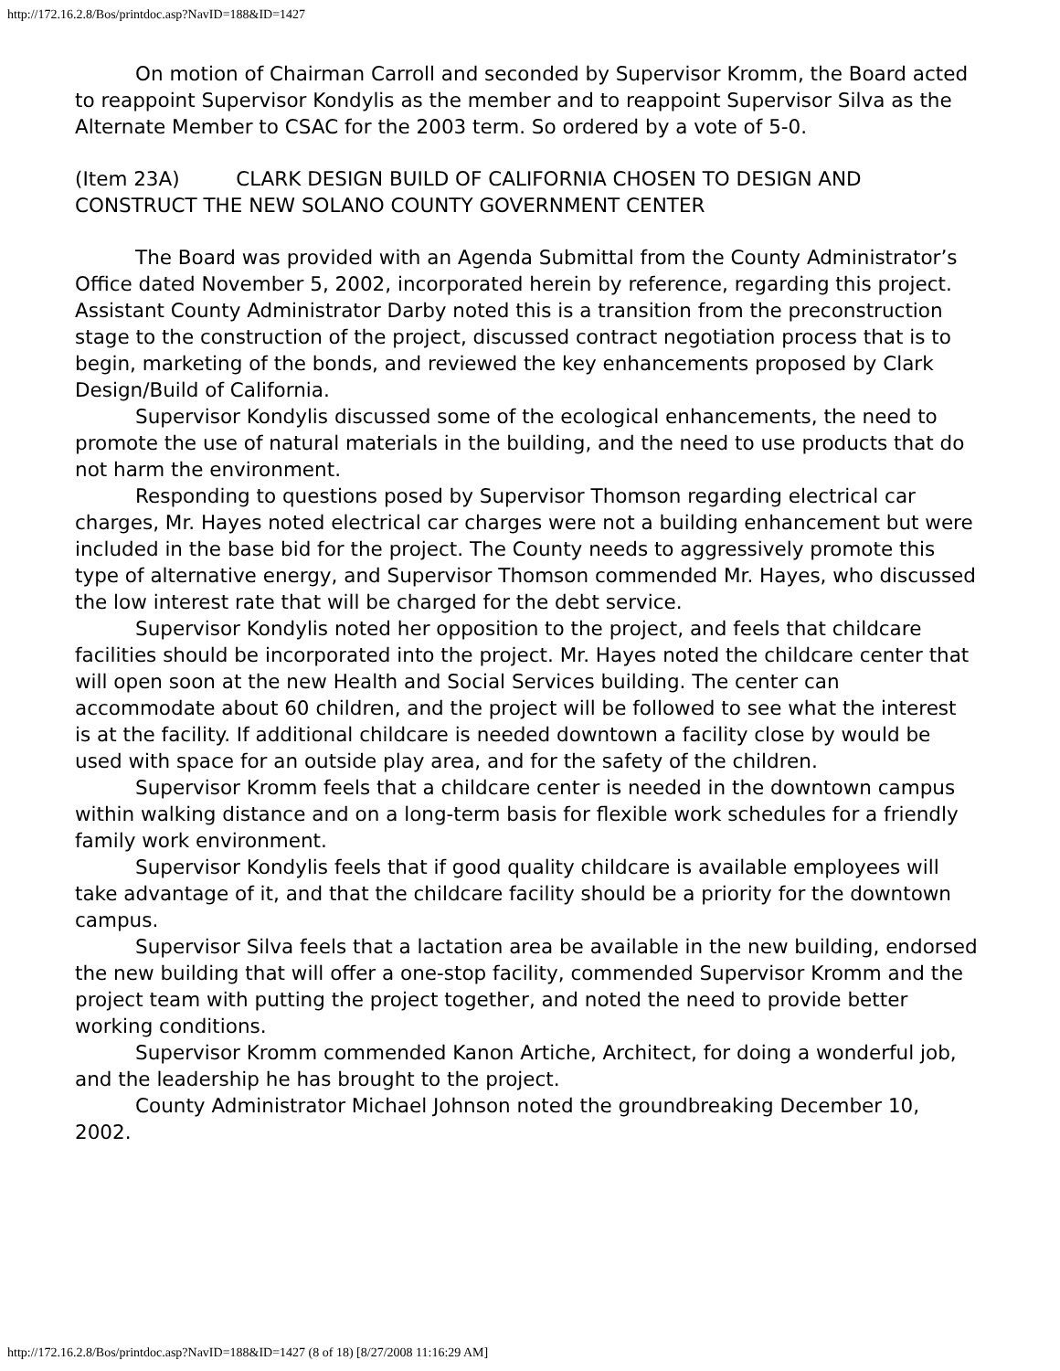http://172.16.2.8/Bos/printdoc.asp?NavID=188&ID=1427
On motion of Chairman Carroll and seconded by Supervisor Kromm, the Board acted to reappoint Supervisor Kondylis as the member and to reappoint Supervisor Silva as the Alternate Member to CSAC for the 2003 term. So ordered by a vote of 5-0.
(Item 23A) CLARK DESIGN BUILD OF CALIFORNIA CHOSEN TO DESIGN AND CONSTRUCT THE NEW SOLANO COUNTY GOVERNMENT CENTER
The Board was provided with an Agenda Submittal from the County Administrator’s Office dated November 5, 2002, incorporated herein by reference, regarding this project.
Assistant County Administrator Darby noted this is a transition from the preconstruction stage to the construction of the project, discussed contract negotiation process that is to begin, marketing of the bonds, and reviewed the key enhancements proposed by Clark Design/Build of California.
Supervisor Kondylis discussed some of the ecological enhancements, the need to promote the use of natural materials in the building, and the need to use products that do not harm the environment.
Responding to questions posed by Supervisor Thomson regarding electrical car charges, Mr. Hayes noted electrical car charges were not a building enhancement but were included in the base bid for the project. The County needs to aggressively promote this type of alternative energy, and Supervisor Thomson commended Mr. Hayes, who discussed the low interest rate that will be charged for the debt service.
Supervisor Kondylis noted her opposition to the project, and feels that childcare facilities should be incorporated into the project. Mr. Hayes noted the childcare center that will open soon at the new Health and Social Services building. The center can accommodate about 60 children, and the project will be followed to see what the interest is at the facility. If additional childcare is needed downtown a facility close by would be used with space for an outside play area, and for the safety of the children.
Supervisor Kromm feels that a childcare center is needed in the downtown campus within walking distance and on a long-term basis for flexible work schedules for a friendly family work environment.
Supervisor Kondylis feels that if good quality childcare is available employees will take advantage of it, and that the childcare facility should be a priority for the downtown campus.
Supervisor Silva feels that a lactation area be available in the new building, endorsed the new building that will offer a one-stop facility, commended Supervisor Kromm and the project team with putting the project together, and noted the need to provide better working conditions.
Supervisor Kromm commended Kanon Artiche, Architect, for doing a wonderful job, and the leadership he has brought to the project.
County Administrator Michael Johnson noted the groundbreaking December 10, 2002.
http://172.16.2.8/Bos/printdoc.asp?NavID=188&ID=1427 (8 of 18) [8/27/2008 11:16:29 AM]